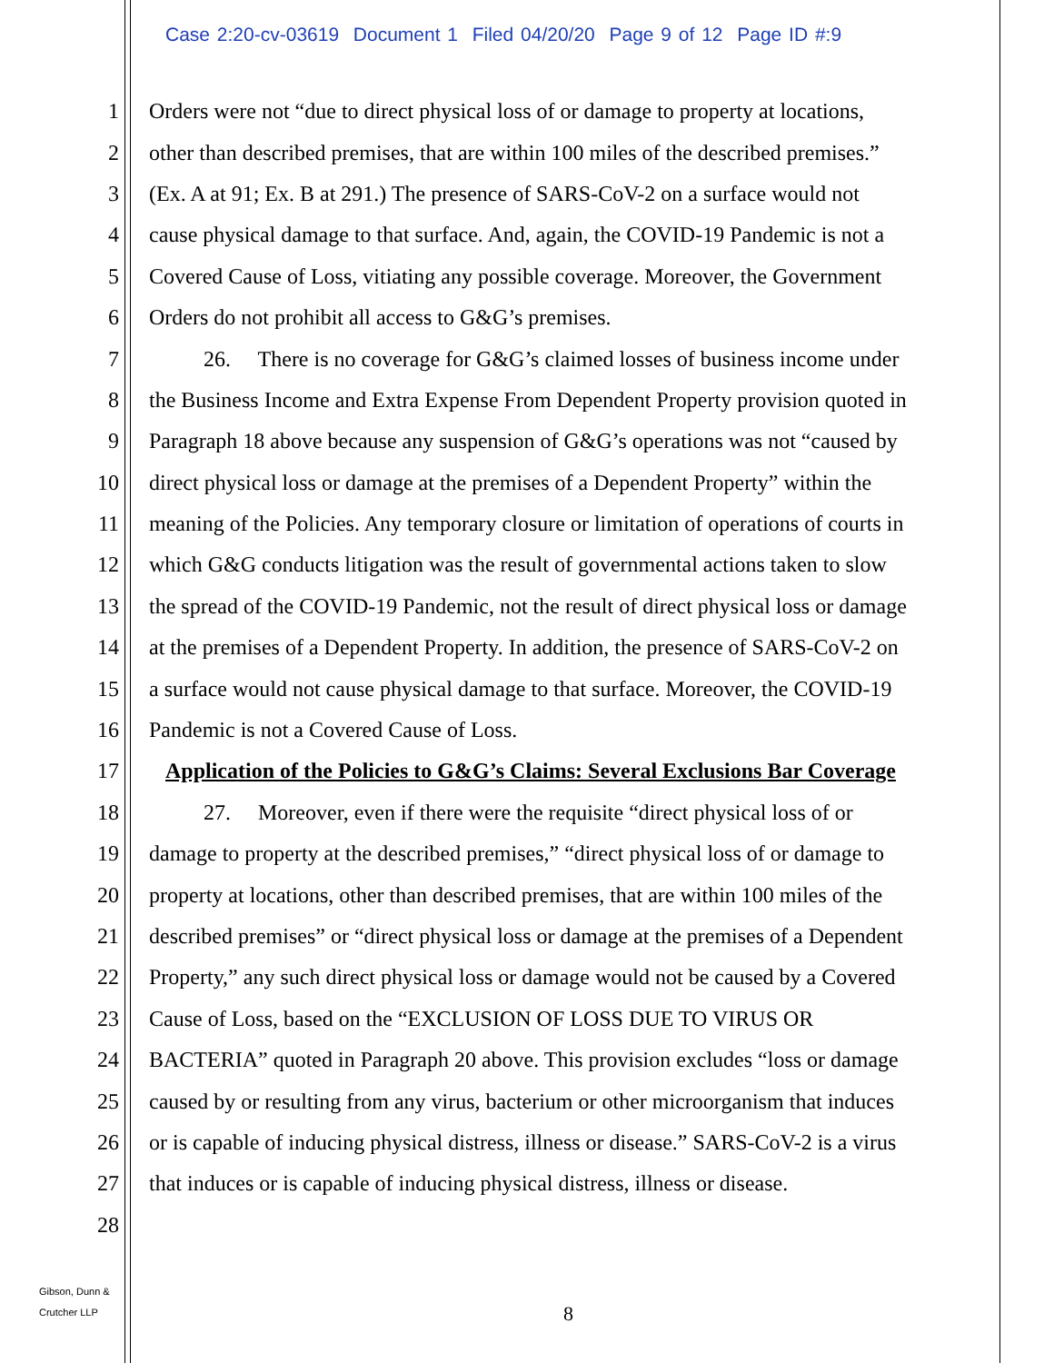Case 2:20-cv-03619 Document 1 Filed 04/20/20 Page 9 of 12 Page ID #:9
1 Orders were not “due to direct physical loss of or damage to property at locations,
2 other than described premises, that are within 100 miles of the described premises.”
3 (Ex. A at 91; Ex. B at 291.) The presence of SARS-CoV-2 on a surface would not
4 cause physical damage to that surface. And, again, the COVID-19 Pandemic is not a
5 Covered Cause of Loss, vitiating any possible coverage. Moreover, the Government
6 Orders do not prohibit all access to G&G’s premises.
7 26. There is no coverage for G&G’s claimed losses of business income under
8 the Business Income and Extra Expense From Dependent Property provision quoted in
9 Paragraph 18 above because any suspension of G&G’s operations was not “caused by
10 direct physical loss or damage at the premises of a Dependent Property” within the
11 meaning of the Policies. Any temporary closure or limitation of operations of courts in
12 which G&G conducts litigation was the result of governmental actions taken to slow
13 the spread of the COVID-19 Pandemic, not the result of direct physical loss or damage
14 at the premises of a Dependent Property. In addition, the presence of SARS-CoV-2 on
15 a surface would not cause physical damage to that surface. Moreover, the COVID-19
16 Pandemic is not a Covered Cause of Loss.
17 Application of the Policies to G&G’s Claims: Several Exclusions Bar Coverage
18 27. Moreover, even if there were the requisite “direct physical loss of or
19 damage to property at the described premises,” “direct physical loss of or damage to
20 property at locations, other than described premises, that are within 100 miles of the
21 described premises” or “direct physical loss or damage at the premises of a Dependent
22 Property,” any such direct physical loss or damage would not be caused by a Covered
23 Cause of Loss, based on the “EXCLUSION OF LOSS DUE TO VIRUS OR
24 BACTERIA” quoted in Paragraph 20 above. This provision excludes “loss or damage
25 caused by or resulting from any virus, bacterium or other microorganism that induces
26 or is capable of inducing physical distress, illness or disease.” SARS-CoV-2 is a virus
27 that induces or is capable of inducing physical distress, illness or disease.
28
Gibson, Dunn &
Crutcher LLP
8